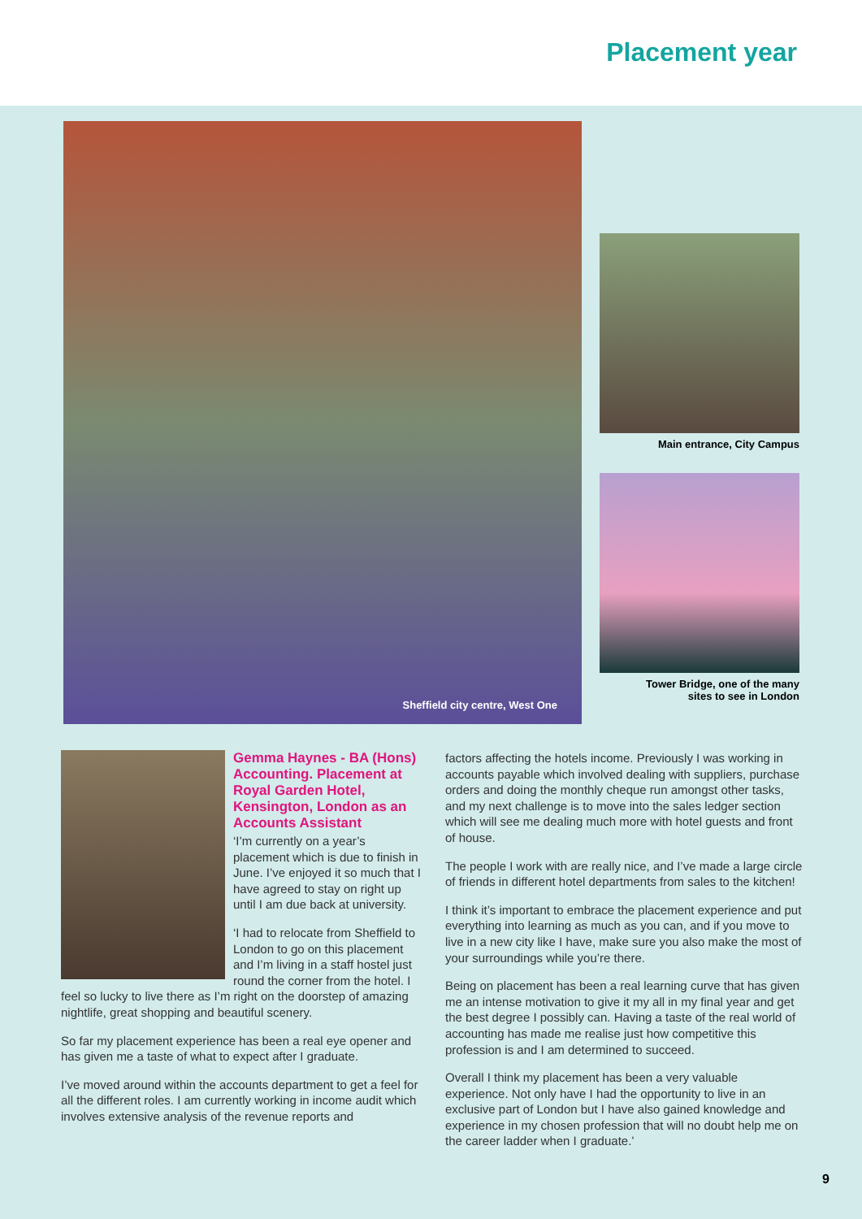Placement year
Sheffield city centre, West One
Main entrance, City Campus
Tower Bridge, one of the many
sites to see in London
Gemma Haynes - BA (Hons) Accounting. Placement at Royal Garden Hotel, Kensington, London as an Accounts Assistant
‘I’m currently on a year’s placement which is due to finish in June. I’ve enjoyed it so much that I have agreed to stay on right up until I am due back at university.
‘I had to relocate from Sheffield to London to go on this placement and I’m living in a staff hostel just round the corner from the hotel. I feel so lucky to live there as I’m right on the doorstep of amazing nightlife, great shopping and beautiful scenery.
So far my placement experience has been a real eye opener and has given me a taste of what to expect after I graduate.
I’ve moved around within the accounts department to get a feel for all the different roles. I am currently working in income audit which involves extensive analysis of the revenue reports and
factors affecting the hotels income. Previously I was working in accounts payable which involved dealing with suppliers, purchase orders and doing the monthly cheque run amongst other tasks, and my next challenge is to move into the sales ledger section which will see me dealing much more with hotel guests and front of house.
The people I work with are really nice, and I’ve made a large circle of friends in different hotel departments from sales to the kitchen!
I think it’s important to embrace the placement experience and put everything into learning as much as you can, and if you move to live in a new city like I have, make sure you also make the most of your surroundings while you’re there.
Being on placement has been a real learning curve that has given me an intense motivation to give it my all in my final year and get the best degree I possibly can. Having a taste of the real world of accounting has made me realise just how competitive this profession is and I am determined to succeed.
Overall I think my placement has been a very valuable experience. Not only have I had the opportunity to live in an exclusive part of London but I have also gained knowledge and experience in my chosen profession that will no doubt help me on the career ladder when I graduate.’
9